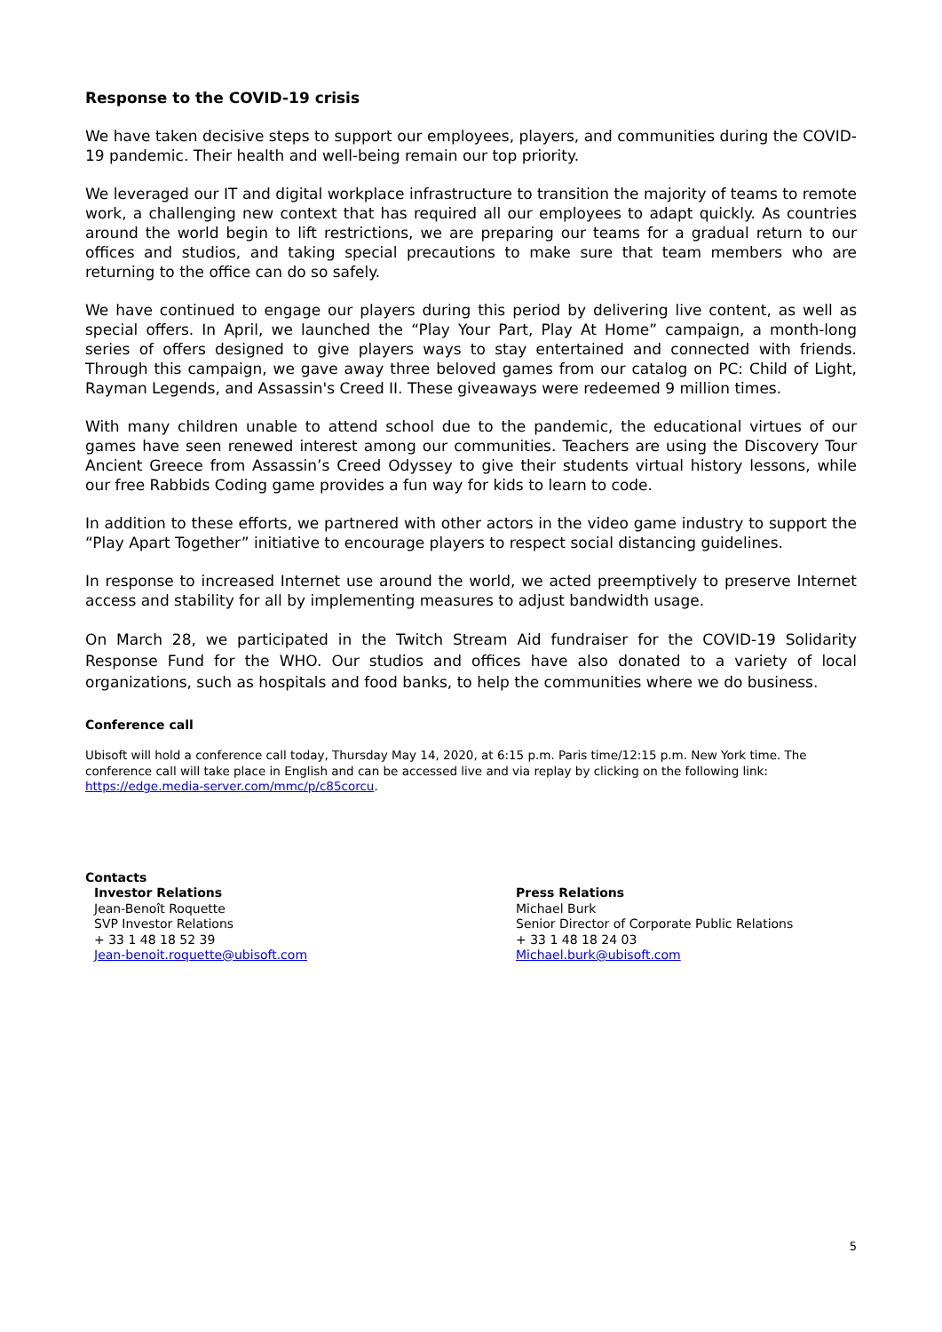Response to the COVID-19 crisis
We have taken decisive steps to support our employees, players, and communities during the COVID-19 pandemic. Their health and well-being remain our top priority.
We leveraged our IT and digital workplace infrastructure to transition the majority of teams to remote work, a challenging new context that has required all our employees to adapt quickly. As countries around the world begin to lift restrictions, we are preparing our teams for a gradual return to our offices and studios, and taking special precautions to make sure that team members who are returning to the office can do so safely.
We have continued to engage our players during this period by delivering live content, as well as special offers. In April, we launched the “Play Your Part, Play At Home” campaign, a month-long series of offers designed to give players ways to stay entertained and connected with friends. Through this campaign, we gave away three beloved games from our catalog on PC: Child of Light, Rayman Legends, and Assassin's Creed II. These giveaways were redeemed 9 million times.
With many children unable to attend school due to the pandemic, the educational virtues of our games have seen renewed interest among our communities. Teachers are using the Discovery Tour Ancient Greece from Assassin’s Creed Odyssey to give their students virtual history lessons, while our free Rabbids Coding game provides a fun way for kids to learn to code.
In addition to these efforts, we partnered with other actors in the video game industry to support the “Play Apart Together” initiative to encourage players to respect social distancing guidelines.
In response to increased Internet use around the world, we acted preemptively to preserve Internet access and stability for all by implementing measures to adjust bandwidth usage.
On March 28, we participated in the Twitch Stream Aid fundraiser for the COVID-19 Solidarity Response Fund for the WHO. Our studios and offices have also donated to a variety of local organizations, such as hospitals and food banks, to help the communities where we do business.
Conference call
Ubisoft will hold a conference call today, Thursday May 14, 2020, at 6:15 p.m. Paris time/12:15 p.m. New York time. The conference call will take place in English and can be accessed live and via replay by clicking on the following link: https://edge.media-server.com/mmc/p/c85corcu.
Contacts
Investor Relations
Jean-Benoît Roquette
SVP Investor Relations
+ 33 1 48 18 52 39
Jean-benoit.roquette@ubisoft.com
Press Relations
Michael Burk
Senior Director of Corporate Public Relations
+ 33 1 48 18 24 03
Michael.burk@ubisoft.com
5